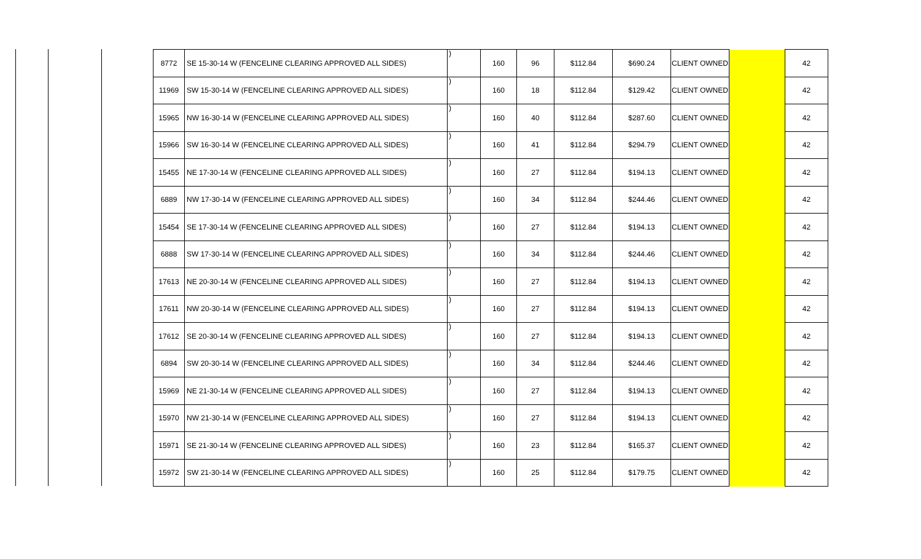| 8772 | SE 15-30-14 W (FENCELINE CLEARING APPROVED ALL SIDES) | ) | 160 | 96 | $112.84 | $690.24 | CLIENT OWNED | | 42 |
| 11969 | SW 15-30-14 W (FENCELINE CLEARING APPROVED ALL SIDES) | ) | 160 | 18 | $112.84 | $129.42 | CLIENT OWNED | | 42 |
| 15965 | NW 16-30-14 W (FENCELINE CLEARING APPROVED ALL SIDES) | ) | 160 | 40 | $112.84 | $287.60 | CLIENT OWNED | | 42 |
| 15966 | SW 16-30-14 W (FENCELINE CLEARING APPROVED ALL SIDES) | ) | 160 | 41 | $112.84 | $294.79 | CLIENT OWNED | | 42 |
| 15455 | NE 17-30-14 W (FENCELINE CLEARING APPROVED ALL SIDES) | ) | 160 | 27 | $112.84 | $194.13 | CLIENT OWNED | | 42 |
| 6889 | NW 17-30-14 W (FENCELINE CLEARING APPROVED ALL SIDES) | ) | 160 | 34 | $112.84 | $244.46 | CLIENT OWNED | | 42 |
| 15454 | SE 17-30-14 W (FENCELINE CLEARING APPROVED ALL SIDES) | ) | 160 | 27 | $112.84 | $194.13 | CLIENT OWNED | | 42 |
| 6888 | SW 17-30-14 W (FENCELINE CLEARING APPROVED ALL SIDES) | ) | 160 | 34 | $112.84 | $244.46 | CLIENT OWNED | | 42 |
| 17613 | NE 20-30-14 W (FENCELINE CLEARING APPROVED ALL SIDES) | ) | 160 | 27 | $112.84 | $194.13 | CLIENT OWNED | | 42 |
| 17611 | NW 20-30-14 W (FENCELINE CLEARING APPROVED ALL SIDES) | ) | 160 | 27 | $112.84 | $194.13 | CLIENT OWNED | | 42 |
| 17612 | SE 20-30-14 W (FENCELINE CLEARING APPROVED ALL SIDES) | ) | 160 | 27 | $112.84 | $194.13 | CLIENT OWNED | | 42 |
| 6894 | SW 20-30-14 W (FENCELINE CLEARING APPROVED ALL SIDES) | ) | 160 | 34 | $112.84 | $244.46 | CLIENT OWNED | | 42 |
| 15969 | NE 21-30-14 W (FENCELINE CLEARING APPROVED ALL SIDES) | ) | 160 | 27 | $112.84 | $194.13 | CLIENT OWNED | | 42 |
| 15970 | NW 21-30-14 W (FENCELINE CLEARING APPROVED ALL SIDES) | ) | 160 | 27 | $112.84 | $194.13 | CLIENT OWNED | | 42 |
| 15971 | SE 21-30-14 W (FENCELINE CLEARING APPROVED ALL SIDES) | ) | 160 | 23 | $112.84 | $165.37 | CLIENT OWNED | | 42 |
| 15972 | SW 21-30-14 W (FENCELINE CLEARING APPROVED ALL SIDES) | ) | 160 | 25 | $112.84 | $179.75 | CLIENT OWNED | | 42 |